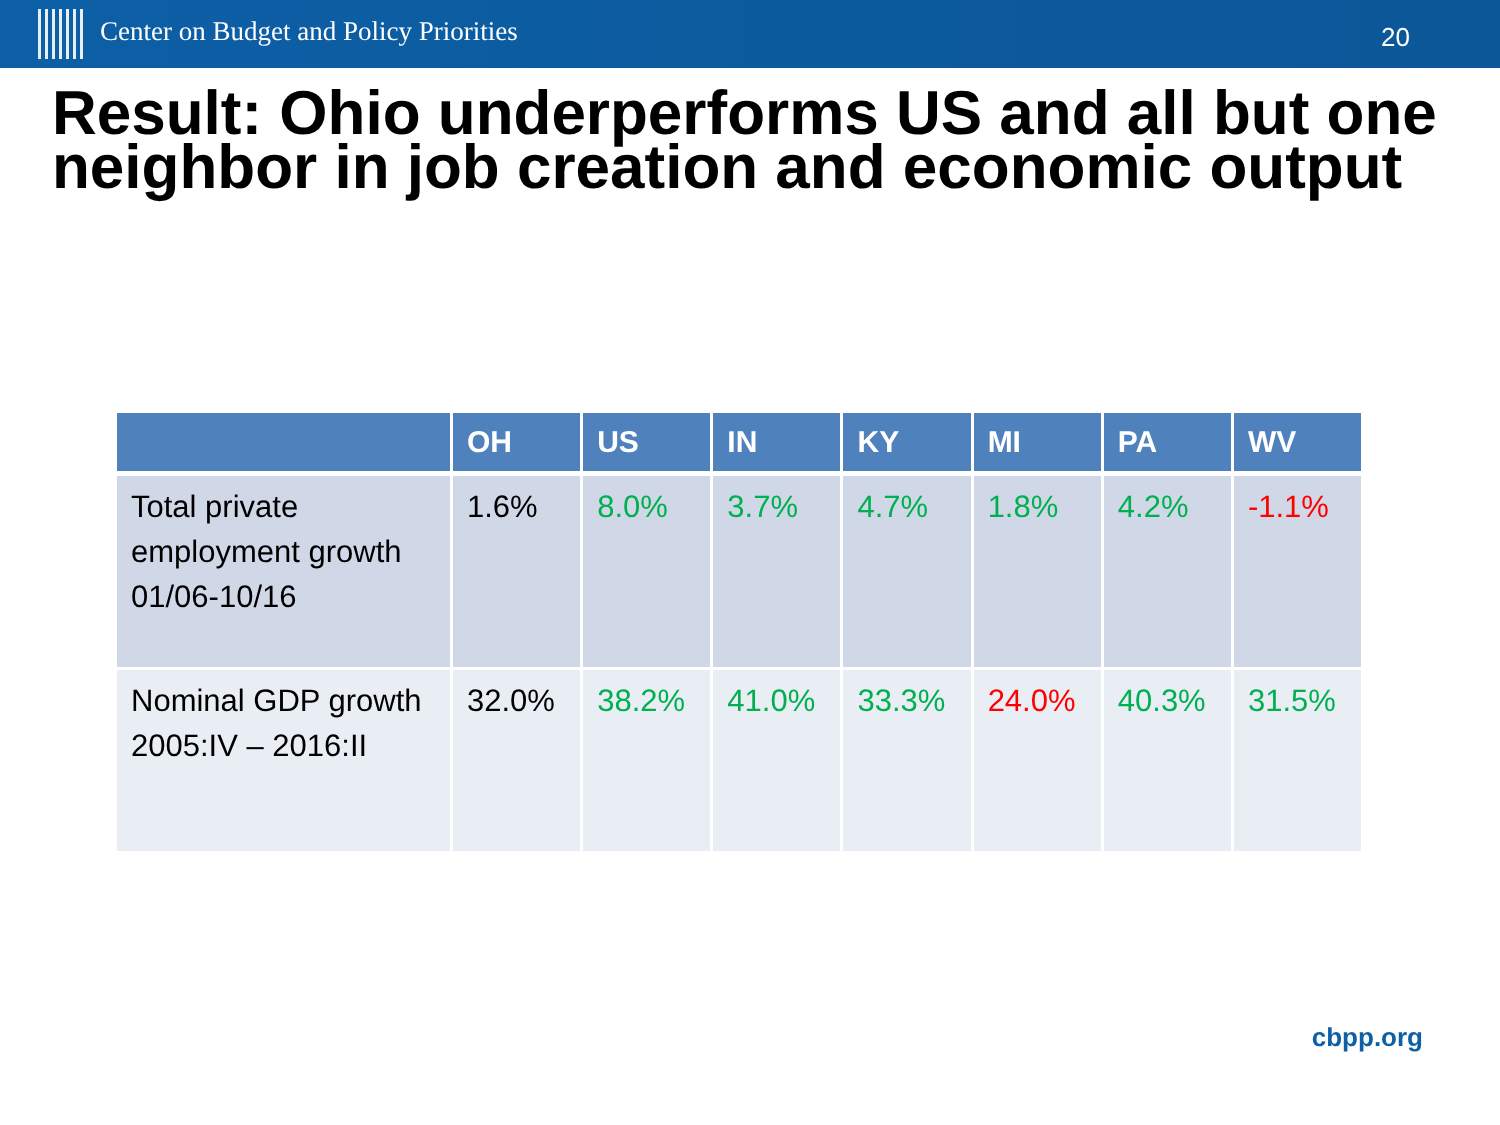Center on Budget and Policy Priorities
20
Result: Ohio underperforms US and all but one neighbor in job creation and economic output
| | OH | US | IN | KY | MI | PA | WV |
| --- | --- | --- | --- | --- | --- | --- | --- |
| Total private employment growth 01/06-10/16 | 1.6% | 8.0% | 3.7% | 4.7% | 1.8% | 4.2% | -1.1% |
| Nominal GDP growth 2005:IV – 2016:II | 32.0% | 38.2% | 41.0% | 33.3% | 24.0% | 40.3% | 31.5% |
cbpp.org